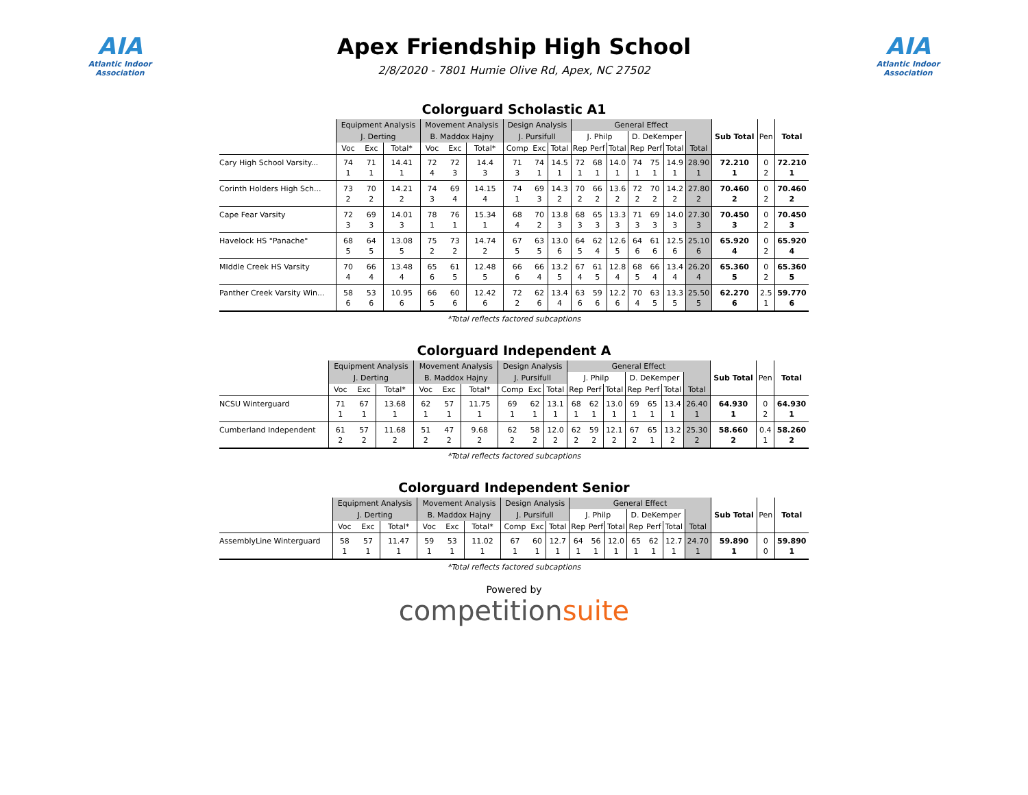AIA
Atlantic Indoor Association
Apex Friendship High School
2/8/2020 - 7801 Humie Olive Rd, Apex, NC 27502
AIA
Atlantic Indoor Association
Colorguard Scholastic A1
| | Equipment Analysis | | | Movement Analysis | | | Design Analysis | | | General Effect | | | | | | | Sub Total | Pen | Total |
| --- | --- | --- | --- | --- | --- | --- | --- | --- | --- | --- | --- | --- | --- | --- | --- | --- | --- | --- | --- |
| | J. Derting | | | B. Maddox Hajny | | | J. Pursifull | | | J. Philp | | | D. DeKemper | | | | | | |
| | Voc | Exc | Total* | Voc | Exc | Total* | Comp | Exc | Total | Rep | Perf | Total | Rep | Perf | Total | Total | | | |
| Cary High School Varsity... | 74 1 | 71 1 | 14.41 1 | 72 4 | 72 3 | 14.4 3 | 71 3 | 74 1 | 14.5 1 | 72 1 | 68 1 | 14.0 1 | 74 1 | 75 1 | 14.9 1 | 28.90 1 | 72.210 1 | 0 2 | 72.210 1 |
| Corinth Holders High Sch... | 73 2 | 70 2 | 14.21 2 | 74 3 | 69 4 | 14.15 4 | 74 1 | 69 3 | 14.3 2 | 70 2 | 66 2 | 13.6 2 | 72 2 | 70 2 | 14.2 2 | 27.80 2 | 70.460 2 | 0 2 | 70.460 2 |
| Cape Fear Varsity | 72 3 | 69 3 | 14.01 3 | 78 1 | 76 1 | 15.34 1 | 68 4 | 70 2 | 13.8 3 | 68 3 | 65 3 | 13.3 3 | 71 3 | 69 3 | 14.0 3 | 27.30 3 | 70.450 3 | 0 2 | 70.450 3 |
| Havelock HS "Panache" | 68 5 | 64 5 | 13.08 5 | 75 2 | 73 2 | 14.74 2 | 67 5 | 63 5 | 13.0 6 | 64 5 | 62 4 | 12.6 5 | 64 6 | 61 6 | 12.5 6 | 25.10 6 | 65.920 4 | 0 2 | 65.920 4 |
| MIddle Creek HS Varsity | 70 4 | 66 4 | 13.48 4 | 65 6 | 61 5 | 12.48 5 | 66 6 | 66 4 | 13.2 5 | 67 4 | 61 5 | 12.8 4 | 68 5 | 66 4 | 13.4 4 | 26.20 4 | 65.360 5 | 0 2 | 65.360 5 |
| Panther Creek Varsity Win... | 58 6 | 53 6 | 10.95 6 | 66 5 | 60 6 | 12.42 6 | 72 2 | 62 6 | 13.4 4 | 63 6 | 59 6 | 12.2 6 | 70 4 | 63 5 | 13.3 5 | 25.50 5 | 62.270 6 | 2.5 1 | 59.770 6 |
*Total reflects factored subcaptions
Colorguard Independent A
| | Equipment Analysis | | | Movement Analysis | | | Design Analysis | | | General Effect | | | | | | | Sub Total | Pen | Total |
| --- | --- | --- | --- | --- | --- | --- | --- | --- | --- | --- | --- | --- | --- | --- | --- | --- | --- | --- | --- |
| | J. Derting | | | B. Maddox Hajny | | | J. Pursifull | | | J. Philp | | | D. DeKemper | | | | | | |
| | Voc | Exc | Total* | Voc | Exc | Total* | Comp | Exc | Total | Rep | Perf | Total | Rep | Perf | Total | Total | | | |
| NCSU Winterguard | 71 1 | 67 1 | 13.68 1 | 62 1 | 57 1 | 11.75 1 | 69 1 | 62 1 | 13.1 1 | 68 1 | 62 1 | 13.0 1 | 69 1 | 65 1 | 13.4 1 | 26.40 1 | 64.930 1 | 0 2 | 64.930 1 |
| Cumberland Independent | 61 2 | 57 2 | 11.68 2 | 51 2 | 47 2 | 9.68 2 | 62 2 | 58 2 | 12.0 2 | 62 2 | 59 2 | 12.1 2 | 67 2 | 65 1 | 13.2 2 | 25.30 2 | 58.660 2 | 0.4 1 | 58.260 2 |
*Total reflects factored subcaptions
Colorguard Independent Senior
| | Equipment Analysis | | | Movement Analysis | | | Design Analysis | | | General Effect | | | | | | | Sub Total | Pen | Total |
| --- | --- | --- | --- | --- | --- | --- | --- | --- | --- | --- | --- | --- | --- | --- | --- | --- | --- | --- | --- |
| | J. Derting | | | B. Maddox Hajny | | | J. Pursifull | | | J. Philp | | | D. DeKemper | | | | | | |
| | Voc | Exc | Total* | Voc | Exc | Total* | Comp | Exc | Total | Rep | Perf | Total | Rep | Perf | Total | Total | | | |
| AssemblyLine Winterguard | 58 1 | 57 1 | 11.47 1 | 59 1 | 53 1 | 11.02 1 | 67 1 | 60 1 | 12.7 1 | 64 1 | 56 1 | 12.0 1 | 65 1 | 62 1 | 12.7 1 | 24.70 1 | 59.890 1 | 0 0 | 59.890 1 |
*Total reflects factored subcaptions
Powered by
competitionsuite